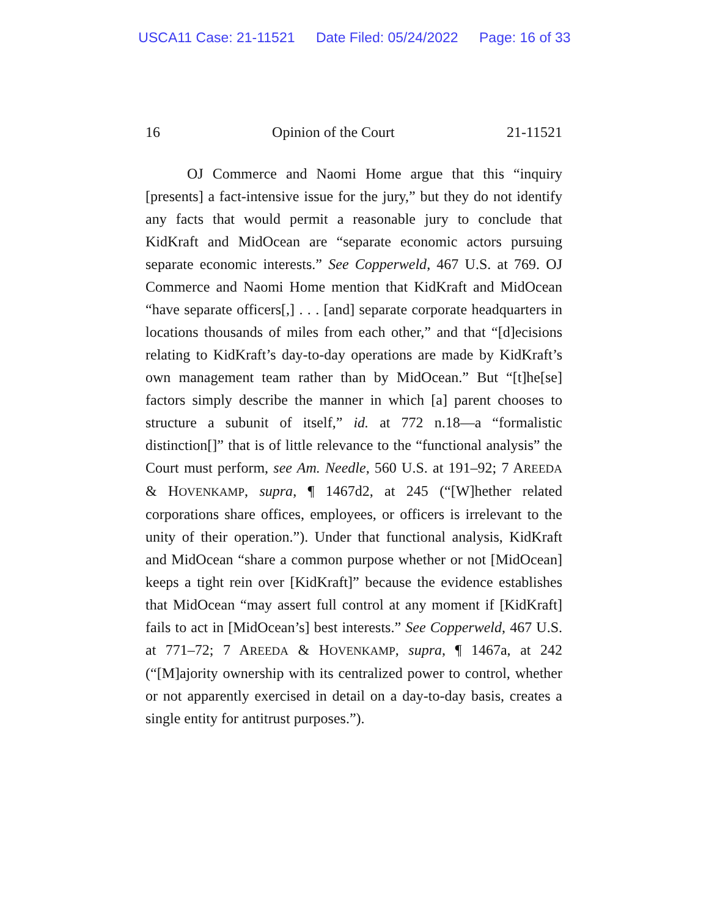USCA11 Case: 21-11521 Date Filed: 05/24/2022 Page: 16 of 33
16 Opinion of the Court 21-11521
OJ Commerce and Naomi Home argue that this “inquiry [presents] a fact-intensive issue for the jury,” but they do not identify any facts that would permit a reasonable jury to conclude that KidKraft and MidOcean are “separate economic actors pursuing separate economic interests.” See Copperweld, 467 U.S. at 769. OJ Commerce and Naomi Home mention that KidKraft and MidOcean “have separate officers[,] . . . [and] separate corporate headquarters in locations thousands of miles from each other,” and that “[d]ecisions relating to KidKraft’s day-to-day operations are made by KidKraft’s own management team rather than by MidOcean.” But “[t]he[se] factors simply describe the manner in which [a] parent chooses to structure a subunit of itself,” id. at 772 n.18—a “formalistic distinction[]” that is of little relevance to the “functional analysis” the Court must perform, see Am. Needle, 560 U.S. at 191–92; 7 AREEDA & HOVENKAMP, supra, ¶ 1467d2, at 245 (“[W]hether related corporations share offices, employees, or officers is irrelevant to the unity of their operation.”). Under that functional analysis, KidKraft and MidOcean “share a common purpose whether or not [MidOcean] keeps a tight rein over [KidKraft]” because the evidence establishes that MidOcean “may assert full control at any moment if [KidKraft] fails to act in [MidOcean’s] best interests.” See Copperweld, 467 U.S. at 771–72; 7 AREEDA & HOVENKAMP, supra, ¶ 1467a, at 242 (“[M]ajority ownership with its centralized power to control, whether or not apparently exercised in detail on a day-to-day basis, creates a single entity for antitrust purposes.”).